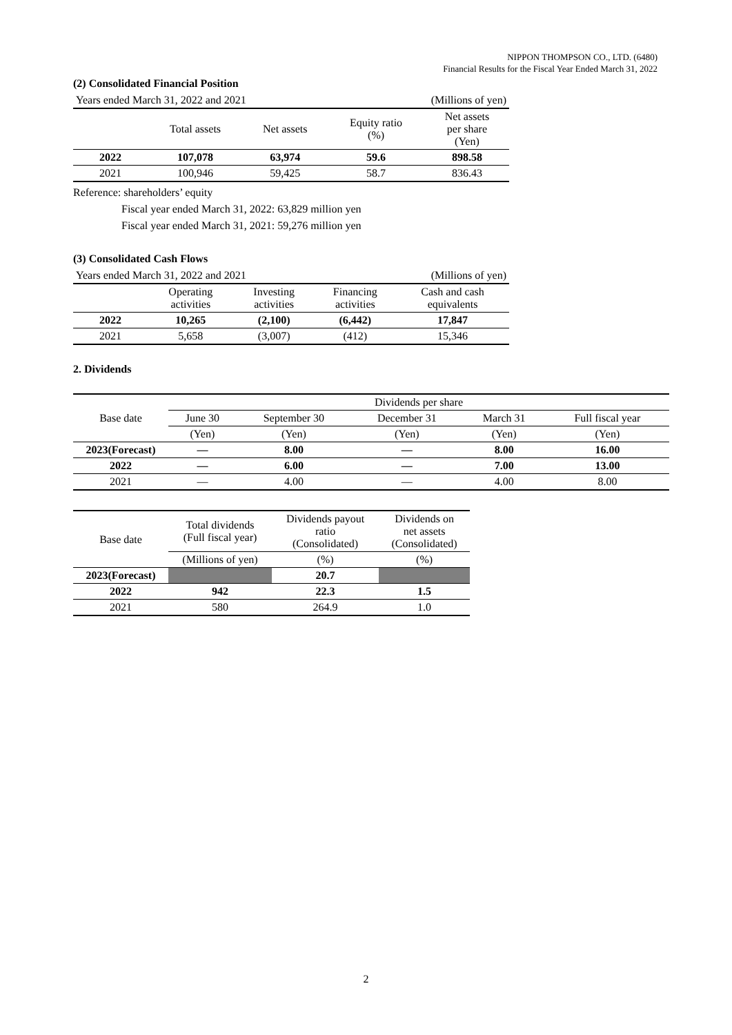NIPPON THOMPSON CO., LTD. (6480)
Financial Results for the Fiscal Year Ended March 31, 2022
(2) Consolidated Financial Position
| Years ended March 31, 2022 and 2021 | | | (Millions of yen) | |
| | Total assets | Net assets | Equity ratio (%) | Net assets per share (Yen) |
| 2022 | 107,078 | 63,974 | 59.6 | 898.58 |
| 2021 | 100,946 | 59,425 | 58.7 | 836.43 |
Reference: shareholders’ equity
Fiscal year ended March 31, 2022: 63,829 million yen
Fiscal year ended March 31, 2021: 59,276 million yen
(3) Consolidated Cash Flows
| Years ended March 31, 2022 and 2021 | | | (Millions of yen) | |
| | Operating activities | Investing activities | Financing activities | Cash and cash equivalents |
| 2022 | 10,265 | (2,100) | (6,442) | 17,847 |
| 2021 | 5,658 | (3,007) | (412) | 15,346 |
2. Dividends
| Base date | Dividends per share | | | | |
| | June 30 | September 30 | December 31 | March 31 | Full fiscal year |
| | (Yen) | (Yen) | (Yen) | (Yen) | (Yen) |
| 2023(Forecast) | — | 8.00 | — | 8.00 | 16.00 |
| 2022 | — | 6.00 | — | 7.00 | 13.00 |
| 2021 | — | 4.00 | — | 4.00 | 8.00 |
| Base date | Total dividends (Full fiscal year) | Dividends payout ratio (Consolidated) | Dividends on net assets (Consolidated) |
| | (Millions of yen) | (%) | (%) |
| 2023(Forecast) | | 20.7 | |
| 2022 | 942 | 22.3 | 1.5 |
| 2021 | 580 | 264.9 | 1.0 |
2